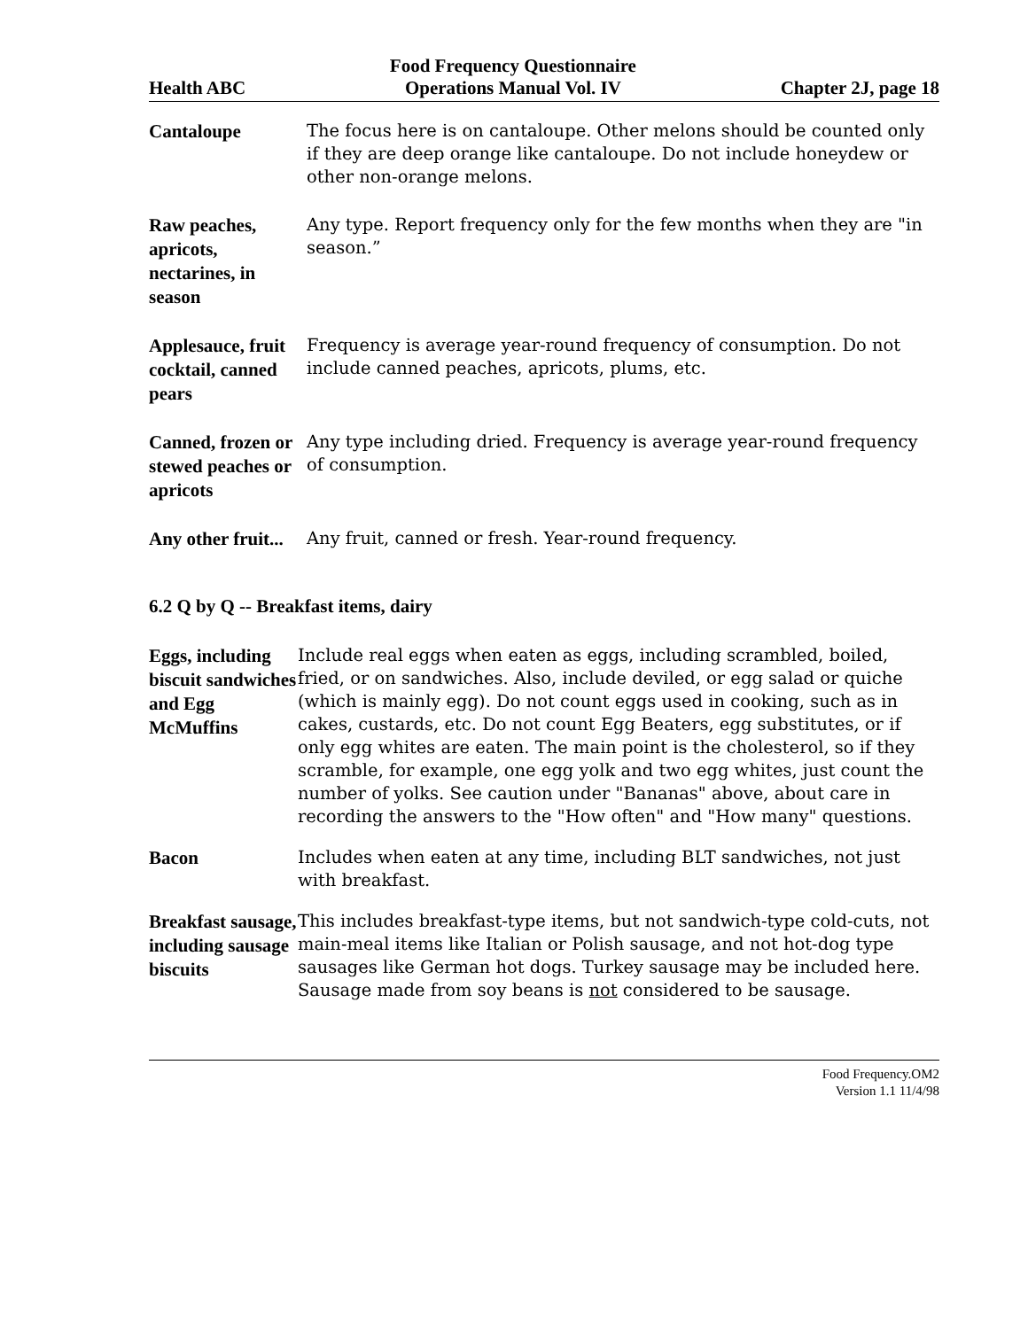Health ABC Food Frequency Questionnaire
Operations Manual Vol. IV Chapter 2J, page 18
Cantaloupe
The focus here is on cantaloupe. Other melons should be counted only if they are deep orange like cantaloupe. Do not include honeydew or other non-orange melons.
Raw peaches, apricots, nectarines, in season
Any type. Report frequency only for the few months when they are "in season.”
Applesauce, fruit cocktail, canned pears
Frequency is average year-round frequency of consumption. Do not include canned peaches, apricots, plums, etc.
Canned, frozen or stewed peaches or apricots
Any type including dried. Frequency is average year-round frequency of consumption.
Any other fruit...
Any fruit, canned or fresh. Year-round frequency.
6.2 Q by Q -- Breakfast items, dairy
Eggs, including biscuit sandwiches and Egg McMuffins
Include real eggs when eaten as eggs, including scrambled, boiled, fried, or on sandwiches. Also, include deviled, or egg salad or quiche (which is mainly egg). Do not count eggs used in cooking, such as in cakes, custards, etc. Do not count Egg Beaters, egg substitutes, or if only egg whites are eaten. The main point is the cholesterol, so if they scramble, for example, one egg yolk and two egg whites, just count the number of yolks. See caution under "Bananas" above, about care in recording the answers to the "How often" and "How many" questions.
Bacon
Includes when eaten at any time, including BLT sandwiches, not just with breakfast.
Breakfast sausage, including sausage biscuits
This includes breakfast-type items, but not sandwich-type cold-cuts, not main-meal items like Italian or Polish sausage, and not hot-dog type sausages like German hot dogs. Turkey sausage may be included here. Sausage made from soy beans is not considered to be sausage.
Food Frequency.OM2
Version 1.1 11/4/98